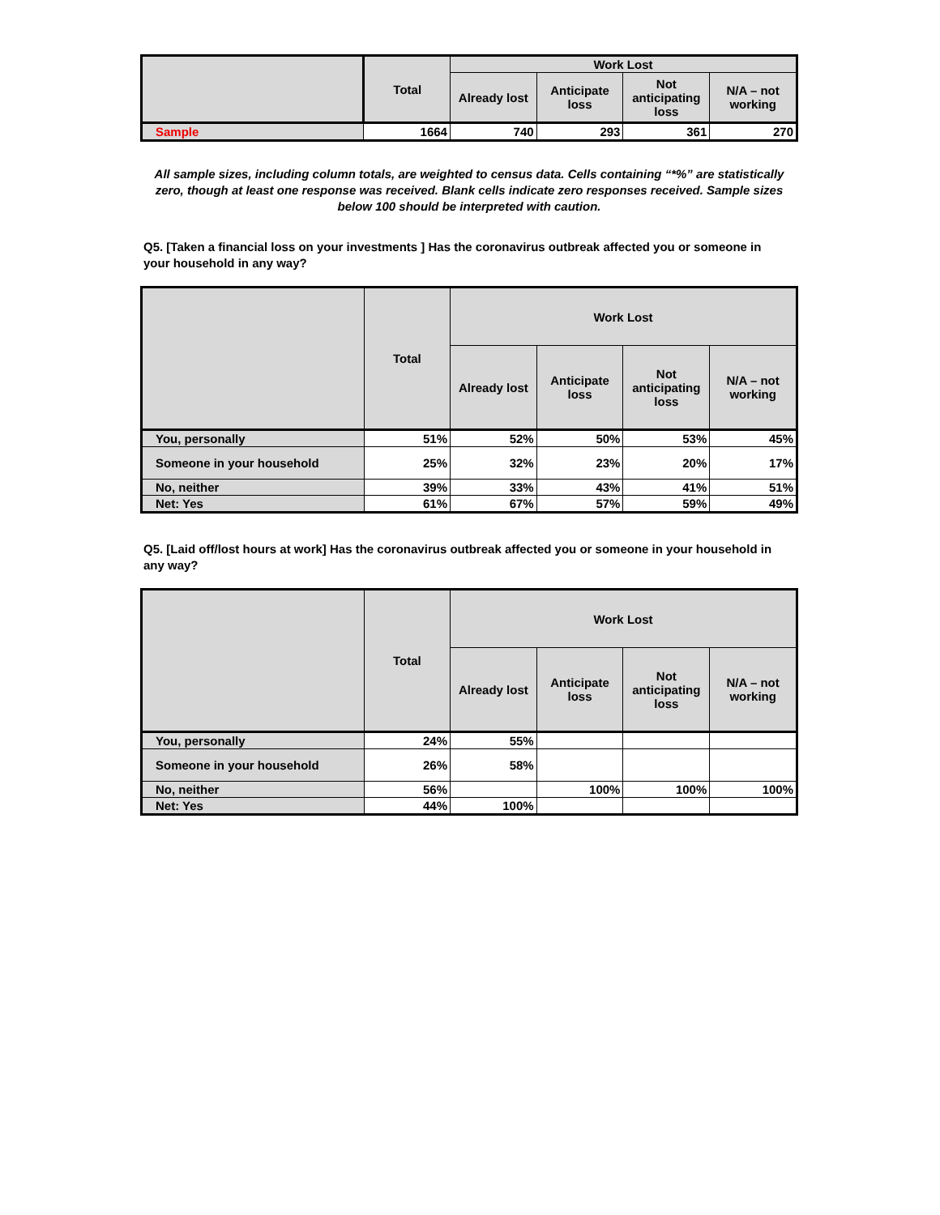| | Total | Work Lost | | | |
| --- | --- | --- | --- | --- | --- |
| | | Already lost | Anticipate loss | Not anticipating loss | N/A – not working |
| Sample | 1664 | 740 | 293 | 361 | 270 |
All sample sizes, including column totals, are weighted to census data. Cells containing “*%” are statistically zero, though at least one response was received. Blank cells indicate zero responses received. Sample sizes below 100 should be interpreted with caution.
Q5. [Taken a financial loss on your investments ] Has the coronavirus outbreak affected you or someone in your household in any way?
| | Total | Work Lost | | | |
| --- | --- | --- | --- | --- | --- |
| | | Already lost | Anticipate loss | Not anticipating loss | N/A – not working |
| You, personally | 51% | 52% | 50% | 53% | 45% |
| Someone in your household | 25% | 32% | 23% | 20% | 17% |
| No, neither | 39% | 33% | 43% | 41% | 51% |
| Net: Yes | 61% | 67% | 57% | 59% | 49% |
Q5. [Laid off/lost hours at work] Has the coronavirus outbreak affected you or someone in your household in any way?
| | Total | Work Lost | | | |
| --- | --- | --- | --- | --- | --- |
| | | Already lost | Anticipate loss | Not anticipating loss | N/A – not working |
| You, personally | 24% | 55% | | | |
| Someone in your household | 26% | 58% | | | |
| No, neither | 56% | | 100% | 100% | 100% |
| Net: Yes | 44% | 100% | | | |